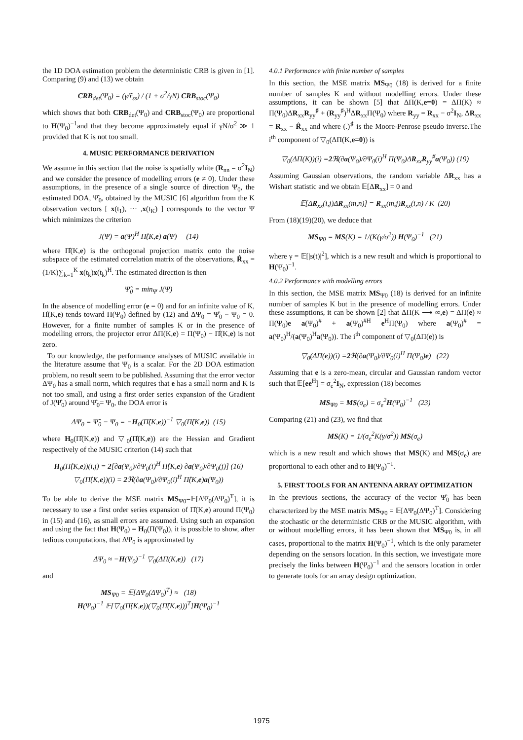the 1D DOA estimation problem the deterministic CRB is given in [1]. Comparing (9) and (13) we obtain
CRB<sub>det</sub>(Ψ<sub>0</sub>) = (γ/r̃<sub>ss</sub>) / (1 + σ<sup>2</sup>/γN) CRB<sub>stoc</sub>(Ψ<sub>0</sub>)
which shows that both CRB<sub>det</sub>(Ψ<sub>0</sub>) and CRB<sub>stoc</sub>(Ψ<sub>0</sub>) are proportional to H(Ψ<sub>0</sub>)<sup>−1</sup>and that they become approximately equal if γN/σ<sup>2</sup> ≫ 1 provided that K is not too small.
4. MUSIC PERFORMANCE DERIVATION
We assume in this section that the noise is spatially white (R<sub>nn</sub> = σ<sup>2</sup>I<sub>N</sub>) and we consider the presence of modelling errors (e ≠ 0). Under these assumptions, in the presence of a single source of direction Ψ<sub>0</sub>, the estimated DOA, Ψ̂<sub>0</sub>, obtained by the MUSIC [6] algorithm from the K observation vectors [ x(t<sub>1</sub>), ··· ,x(t<sub>K</sub>) ] corresponds to the vector Ψ which minimizes the criterion
J(Ψ) = a(Ψ)<sup>H</sup> Π̂(K,e) a(Ψ) (14)
where Π̂(K,e) is the orthogonal projection matrix onto the noise subspace of the estimated correlation matrix of the observations, R̂<sub>xx</sub> = (1/K)∑<sub>k=1</sub><sup>K</sup> x(t<sub>k</sub>)x(t<sub>k</sub>)<sup>H</sup>. The estimated direction is then
Ψ̂<sub>0</sub> = min<sub>Ψ</sub> J(Ψ)
In the absence of modelling error (e = 0) and for an infinite value of K, Π̂(K,e) tends toward Π(Ψ<sub>0</sub>) defined by (12) and ΔΨ<sub>0</sub> = Ψ̂<sub>0</sub> − Ψ<sub>0</sub> = 0. However, for a finite number of samples K or in the presence of modelling errors, the projector error ΔΠ(K,e) = Π(Ψ<sub>0</sub>) − Π̂(K,e) is not zero.
To our knowledge, the performance analyses of MUSIC available in the literature assume that Ψ<sub>0</sub> is a scalar. For the 2D DOA estimation problem, no result seem to be published. Assuming that the error vector ΔΨ<sub>0</sub> has a small norm, which requires that e has a small norm and K is not too small, and using a first order series expansion of the Gradient of J(Ψ̂<sub>0</sub>) around Ψ̂<sub>0</sub>= Ψ<sub>0</sub>, the DOA error is
ΔΨ<sub>0</sub> = Ψ̂<sub>0</sub> − Ψ<sub>0</sub> = −H<sub>0</sub>(Π̂(K,e))<sup>−1</sup> ▽<sub>0</sub>(Π̂(K,e)) (15)
where H<sub>0</sub>(Π̂(K,e)) and ▽<sub>0</sub>(Π̂(K,e)) are the Hessian and Gradient respectively of the MUSIC criterion (14) such that
H<sub>0</sub>(Π̂(K,e))(i,j) = 2[∂a(Ψ<sub>0</sub>)/∂Ψ<sub>0</sub>(i)<sup>H</sup> Π̂(K,e) ∂a(Ψ<sub>0</sub>)/∂Ψ<sub>0</sub>(j)] (16)
▽<sub>0</sub>(Π̂(K,e))(i) = 2 ℜ(∂a(Ψ<sub>0</sub>)/∂Ψ<sub>0</sub>(i)<sup>H</sup> Π̂(K,e)a(Ψ<sub>0</sub>))
To be able to derive the MSE matrix MS<sub>Ψ0</sub>=𝔼[ΔΨ<sub>0</sub>(ΔΨ<sub>0</sub>)<sup>T</sup>], it is necessary to use a first order series expansion of Π̂(K,e) around Π(Ψ<sub>0</sub>) in (15) and (16), as small errors are assumed. Using such an expansion and using the fact that H(Ψ<sub>0</sub>) = H<sub>0</sub>(Π(Ψ<sub>0</sub>)), it is possible to show, after tedious computations, that ΔΨ<sub>0</sub> is approximated by
ΔΨ<sub>0</sub> ≈ −H(Ψ<sub>0</sub>)<sup>−1</sup> ▽<sub>0</sub>(ΔΠ(K,e)) (17)
and
MS<sub>Ψ0</sub> = 𝔼[ΔΨ<sub>0</sub>(ΔΨ<sub>0</sub>)<sup>T</sup>] ≈ (18)
H(Ψ<sub>0</sub>)<sup>−1</sup> 𝔼[▽<sub>0</sub>(Π̂(K,e))(▽<sub>0</sub>(Π̂(K,e)))<sup>T</sup>]H(Ψ<sub>0</sub>)<sup>−1</sup>
4.0.1 Performance with finite number of samples
In this section, the MSE matrix MS<sub>Ψ0</sub> (18) is derived for a finite number of samples K and without modelling errors. Under these assumptions, it can be shown [5] that ΔΠ(K,e=0) = ΔΠ(K) ≈ Π(Ψ<sub>0</sub>)ΔR<sub>xx</sub>R<sub>yy</sub><sup>♯</sup> + (R<sub>yy</sub><sup>♯</sup>)<sup>H</sup>ΔR<sub>xx</sub>Π(Ψ<sub>0</sub>) where R<sub>yy</sub> = R<sub>xx</sub> − σ<sup>2</sup>I<sub>N</sub>, ΔR<sub>xx</sub> = R<sub>xx</sub> − R̂<sub>xx</sub> and where (.)<sup>♯</sup> is the Moore-Penrose pseudo inverse.The i<sup>th</sup> component of ▽<sub>0</sub>(ΔΠ(K,e=0)) is
▽<sub>0</sub>(ΔΠ(K))(i) =2 ℜ(∂a(Ψ<sub>0</sub>)/∂Ψ<sub>0</sub>(i)<sup>H</sup> Π(Ψ<sub>0</sub>)ΔR<sub>xx</sub>R<sub>yy</sub><sup>♯</sup>a(Ψ<sub>0</sub>)) (19)
Assuming Gaussian observations, the random variable ΔR<sub>xx</sub> has a Wishart statistic and we obtain 𝔼[ΔR<sub>xx</sub>] = 0 and
𝔼[ΔR<sub>xx</sub>(i,j)ΔR<sub>xx</sub>(m,n)] = R<sub>xx</sub>(m,j)R<sub>xx</sub>(i,n) / K (20)
From (18)(19)(20), we deduce that
MS<sub>Ψ0</sub> = MS(K) = 1/(K(γ/σ<sup>2</sup>)) H(Ψ<sub>0</sub>)<sup>−1</sup> (21)
where γ = 𝔼[|s(t)|<sup>2</sup>], which is a new result and which is proportional to H(Ψ<sub>0</sub>)<sup>−1</sup>.
4.0.2 Performance with modelling errors
In this section, the MSE matrix MS<sub>Ψ0</sub> (18) is derived for an infinite number of samples K but in the presence of modelling errors. Under these assumptions, it can be shown [2] that ΔΠ(K ⟶ ∞,e) = ΔΠ(e) ≈ Π(Ψ<sub>0</sub>)e a(Ψ<sub>0</sub>)<sup>#</sup> + a(Ψ<sub>0</sub>)<sup>#H</sup> e<sup>H</sup>Π(Ψ<sub>0</sub>) where a(Ψ<sub>0</sub>)<sup>#</sup> = a(Ψ<sub>0</sub>)<sup>H</sup>/(a(Ψ<sub>0</sub>)<sup>H</sup>a(Ψ<sub>0</sub>)). The i<sup>th</sup> component of ▽<sub>0</sub>(ΔΠ(e)) is
▽<sub>0</sub>(ΔΠ(e))(i) =2 ℜ(∂a(Ψ<sub>0</sub>)/∂Ψ<sub>0</sub>(i)<sup>H</sup> Π(Ψ<sub>0</sub>)e) (22)
Assuming that e is a zero-mean, circular and Gaussian random vector such that 𝔼[ee<sup>H</sup>] = σ<sub>e</sub><sup>2</sup>I<sub>N</sub>, expression (18) becomes
MS<sub>Ψ0</sub> = MS(σ<sub>e</sub>) = σ<sub>e</sub><sup>2</sup>H(Ψ<sub>0</sub>)<sup>−1</sup> (23)
Comparing (21) and (23), we find that
MS(K) = 1/(σ<sub>e</sub><sup>2</sup>K(γ/σ<sup>2</sup>)) MS(σ<sub>e</sub>)
which is a new result and which shows that MS(K) and MS(σ<sub>e</sub>) are proportional to each other and to H(Ψ<sub>0</sub>)<sup>−1</sup>.
5. FIRST TOOLS FOR AN ANTENNA ARRAY OPTIMIZATION
In the previous sections, the accuracy of the vector Ψ̂<sub>0</sub> has been characterized by the MSE matrix MS<sub>Ψ0</sub> = 𝔼[ΔΨ<sub>0</sub>(ΔΨ<sub>0</sub>)<sup>T</sup>]. Considering the stochastic or the deterministic CRB or the MUSIC algorithm, with or without modelling errors, it has been shown that MS<sub>Ψ0</sub> is, in all cases, proportional to the matrix H(Ψ<sub>0</sub>)<sup>−1</sup>, which is the only parameter depending on the sensors location. In this section, we investigate more precisely the links between H(Ψ<sub>0</sub>)<sup>−1</sup> and the sensors location in order to generate tools for an array design optimization.
1975